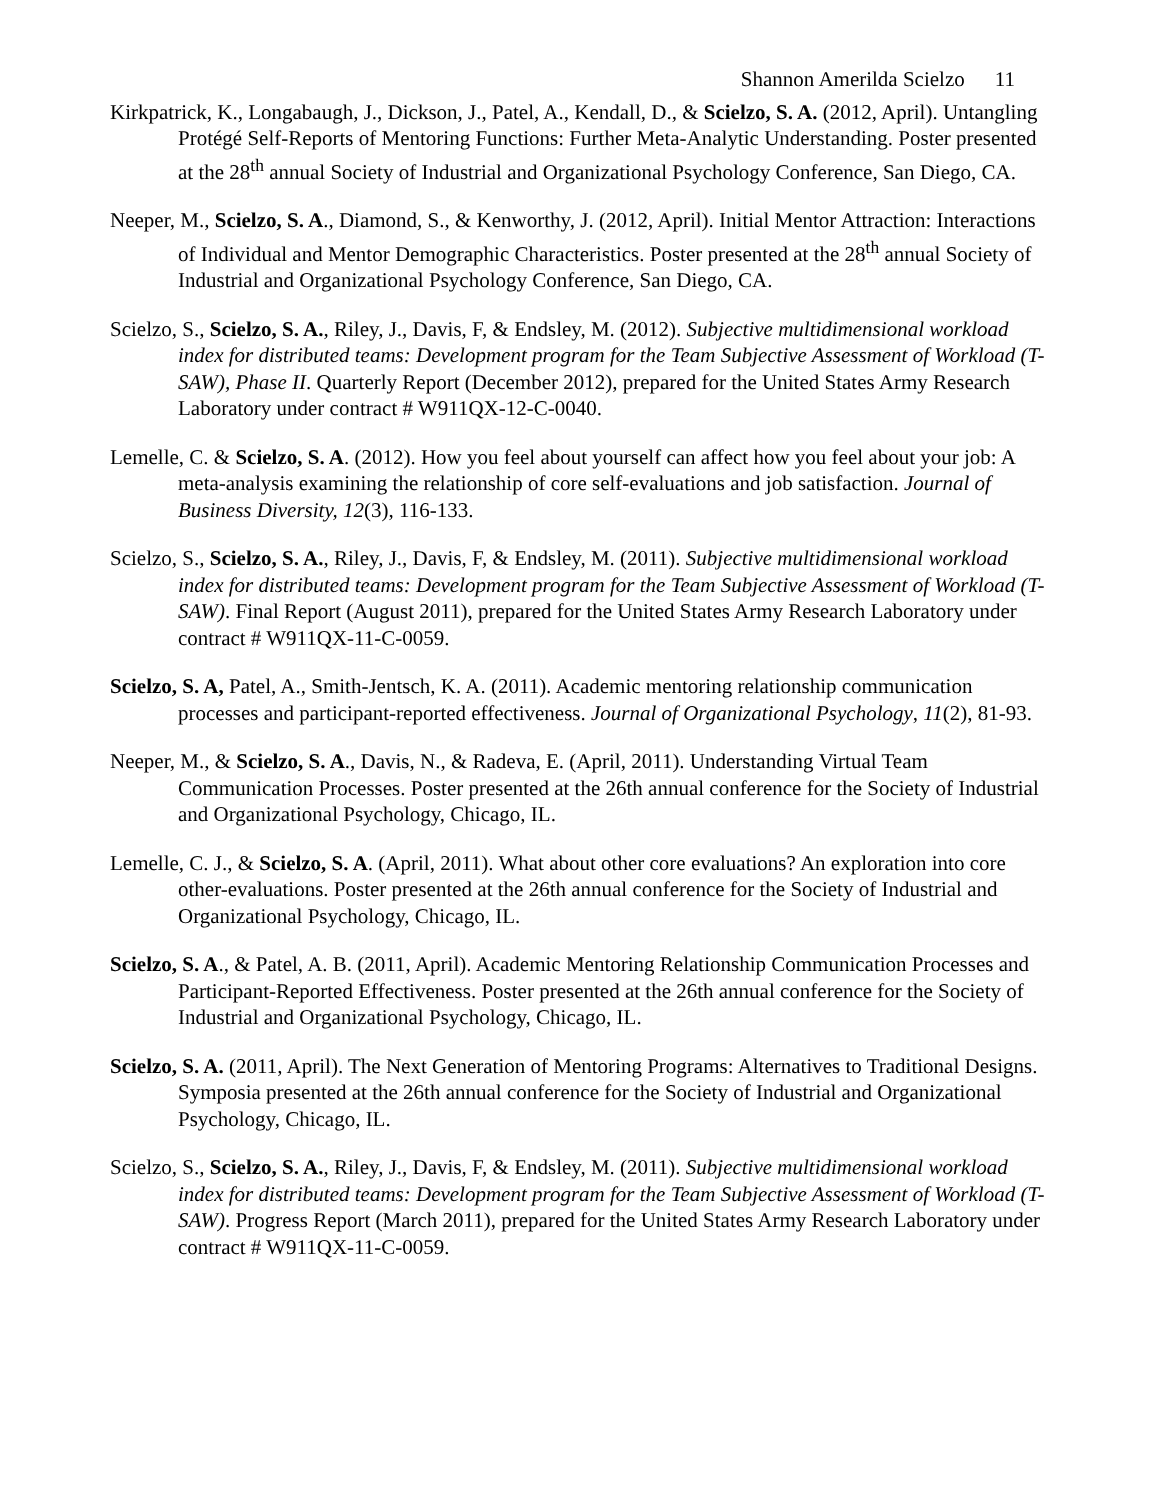Shannon Amerilda Scielzo 11
Kirkpatrick, K., Longabaugh, J., Dickson, J., Patel, A., Kendall, D., & Scielzo, S. A. (2012, April). Untangling Protégé Self-Reports of Mentoring Functions: Further Meta-Analytic Understanding. Poster presented at the 28<sup>th</sup> annual Society of Industrial and Organizational Psychology Conference, San Diego, CA.
Neeper, M., Scielzo, S. A., Diamond, S., & Kenworthy, J. (2012, April). Initial Mentor Attraction: Interactions of Individual and Mentor Demographic Characteristics. Poster presented at the 28<sup>th</sup> annual Society of Industrial and Organizational Psychology Conference, San Diego, CA.
Scielzo, S., Scielzo, S. A., Riley, J., Davis, F, & Endsley, M. (2012). Subjective multidimensional workload index for distributed teams: Development program for the Team Subjective Assessment of Workload (T-SAW), Phase II. Quarterly Report (December 2012), prepared for the United States Army Research Laboratory under contract # W911QX-12-C-0040.
Lemelle, C. & Scielzo, S. A. (2012). How you feel about yourself can affect how you feel about your job: A meta-analysis examining the relationship of core self-evaluations and job satisfaction. Journal of Business Diversity, 12(3), 116-133.
Scielzo, S., Scielzo, S. A., Riley, J., Davis, F, & Endsley, M. (2011). Subjective multidimensional workload index for distributed teams: Development program for the Team Subjective Assessment of Workload (T-SAW). Final Report (August 2011), prepared for the United States Army Research Laboratory under contract # W911QX-11-C-0059.
Scielzo, S. A, Patel, A., Smith-Jentsch, K. A. (2011). Academic mentoring relationship communication processes and participant-reported effectiveness. Journal of Organizational Psychology, 11(2), 81-93.
Neeper, M., & Scielzo, S. A., Davis, N., & Radeva, E. (April, 2011). Understanding Virtual Team Communication Processes. Poster presented at the 26th annual conference for the Society of Industrial and Organizational Psychology, Chicago, IL.
Lemelle, C. J., & Scielzo, S. A. (April, 2011). What about other core evaluations? An exploration into core other-evaluations. Poster presented at the 26th annual conference for the Society of Industrial and Organizational Psychology, Chicago, IL.
Scielzo, S. A., & Patel, A. B. (2011, April). Academic Mentoring Relationship Communication Processes and Participant-Reported Effectiveness. Poster presented at the 26th annual conference for the Society of Industrial and Organizational Psychology, Chicago, IL.
Scielzo, S. A. (2011, April). The Next Generation of Mentoring Programs: Alternatives to Traditional Designs. Symposia presented at the 26th annual conference for the Society of Industrial and Organizational Psychology, Chicago, IL.
Scielzo, S., Scielzo, S. A., Riley, J., Davis, F, & Endsley, M. (2011). Subjective multidimensional workload index for distributed teams: Development program for the Team Subjective Assessment of Workload (T-SAW). Progress Report (March 2011), prepared for the United States Army Research Laboratory under contract # W911QX-11-C-0059.